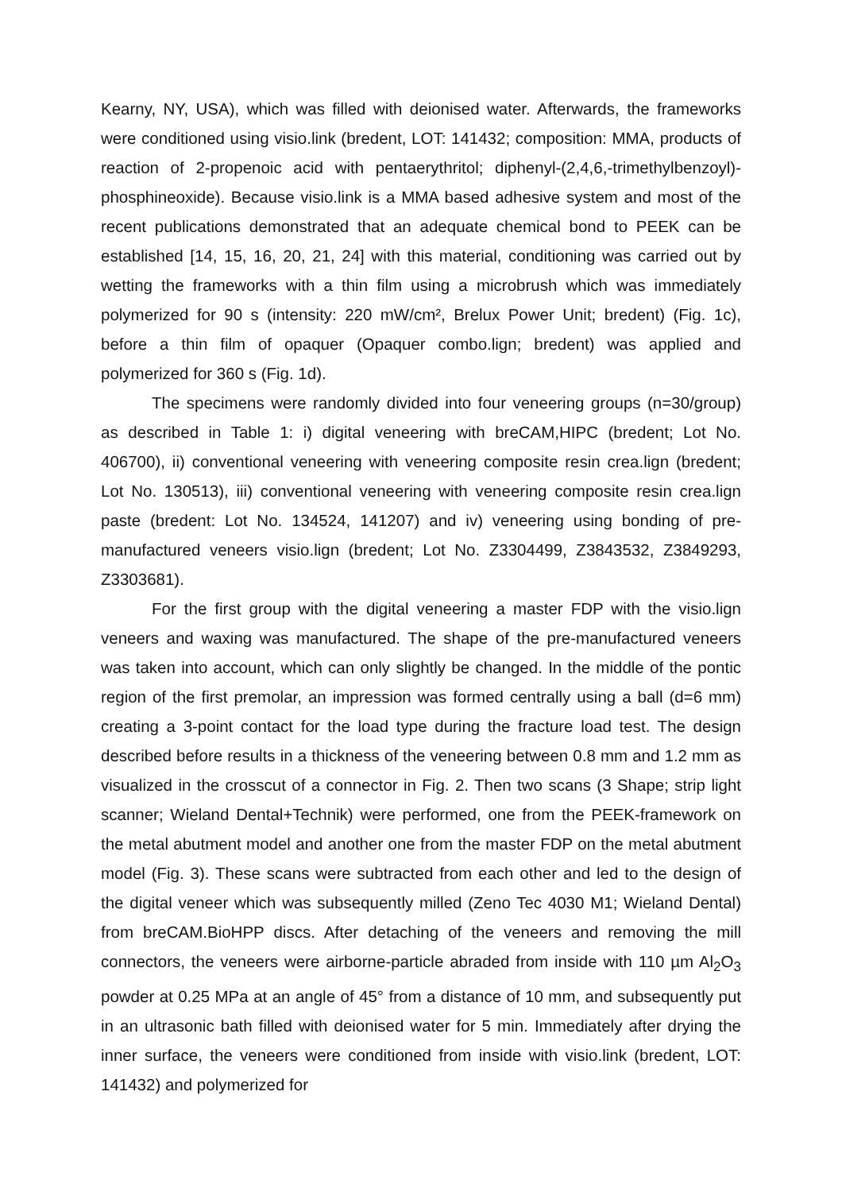Kearny, NY, USA), which was filled with deionised water. Afterwards, the frameworks were conditioned using visio.link (bredent, LOT: 141432; composition: MMA, products of reaction of 2-propenoic acid with pentaerythritol; diphenyl-(2,4,6,-trimethylbenzoyl)-phosphineoxide). Because visio.link is a MMA based adhesive system and most of the recent publications demonstrated that an adequate chemical bond to PEEK can be established [14, 15, 16, 20, 21, 24] with this material, conditioning was carried out by wetting the frameworks with a thin film using a microbrush which was immediately polymerized for 90 s (intensity: 220 mW/cm², Brelux Power Unit; bredent) (Fig. 1c), before a thin film of opaquer (Opaquer combo.lign; bredent) was applied and polymerized for 360 s (Fig. 1d).
The specimens were randomly divided into four veneering groups (n=30/group) as described in Table 1: i) digital veneering with breCAM,HIPC (bredent; Lot No. 406700), ii) conventional veneering with veneering composite resin crea.lign (bredent; Lot No. 130513), iii) conventional veneering with veneering composite resin crea.lign paste (bredent: Lot No. 134524, 141207) and iv) veneering using bonding of pre-manufactured veneers visio.lign (bredent; Lot No. Z3304499, Z3843532, Z3849293, Z3303681).
For the first group with the digital veneering a master FDP with the visio.lign veneers and waxing was manufactured. The shape of the pre-manufactured veneers was taken into account, which can only slightly be changed. In the middle of the pontic region of the first premolar, an impression was formed centrally using a ball (d=6 mm) creating a 3-point contact for the load type during the fracture load test. The design described before results in a thickness of the veneering between 0.8 mm and 1.2 mm as visualized in the crosscut of a connector in Fig. 2. Then two scans (3 Shape; strip light scanner; Wieland Dental+Technik) were performed, one from the PEEK-framework on the metal abutment model and another one from the master FDP on the metal abutment model (Fig. 3). These scans were subtracted from each other and led to the design of the digital veneer which was subsequently milled (Zeno Tec 4030 M1; Wieland Dental) from breCAM.BioHPP discs. After detaching of the veneers and removing the mill connectors, the veneers were airborne-particle abraded from inside with 110 µm Al<sub>2</sub>O<sub>3</sub> powder at 0.25 MPa at an angle of 45° from a distance of 10 mm, and subsequently put in an ultrasonic bath filled with deionised water for 5 min. Immediately after drying the inner surface, the veneers were conditioned from inside with visio.link (bredent, LOT: 141432) and polymerized for